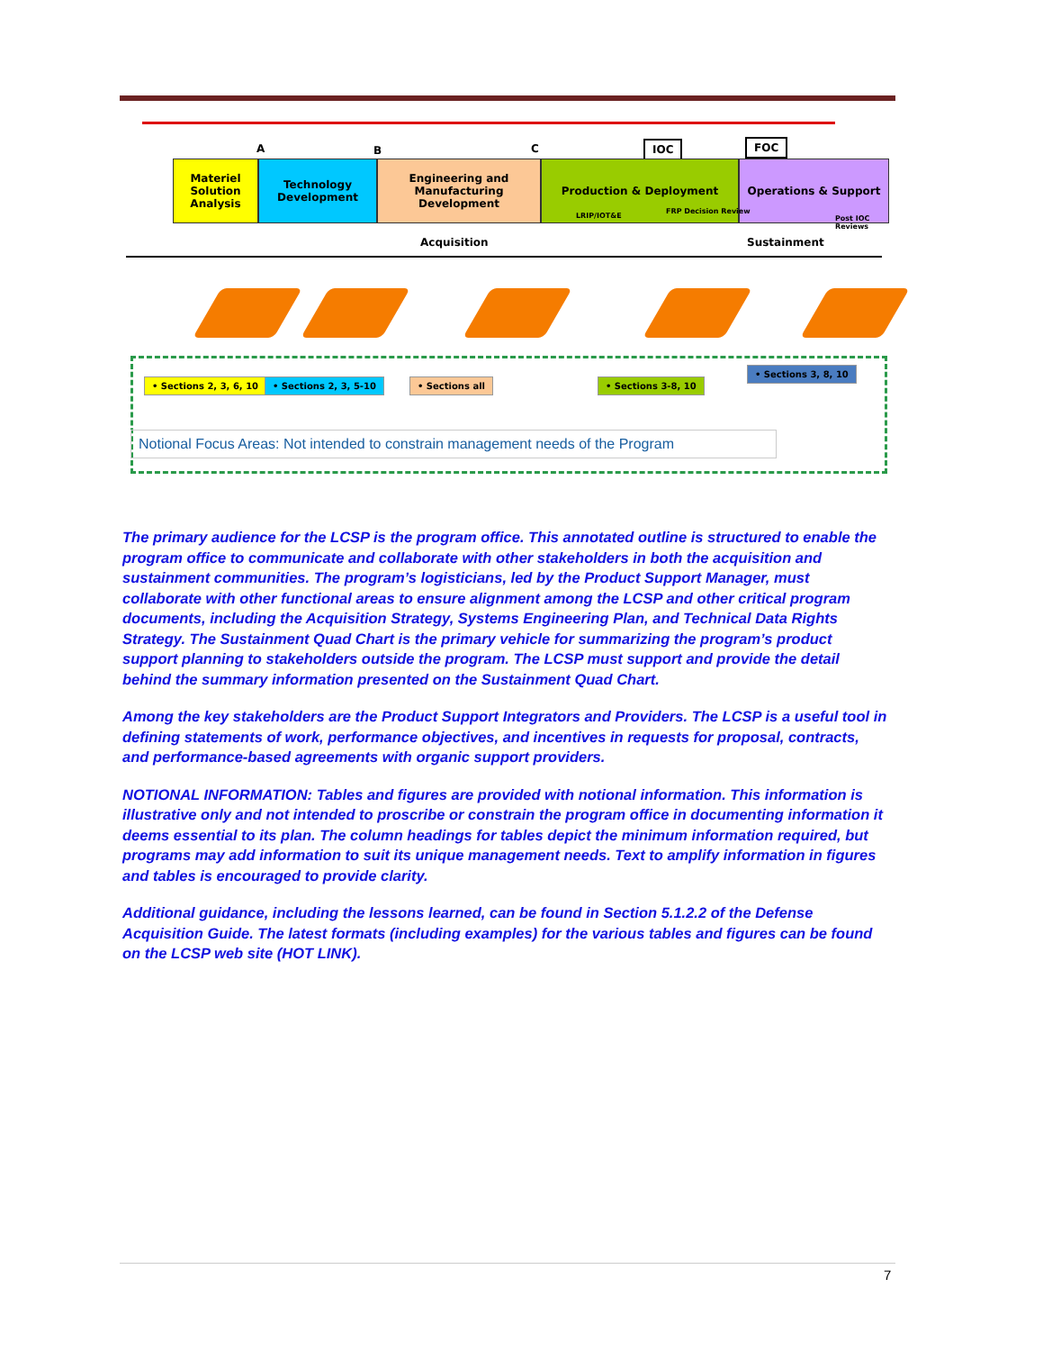A B C IOC FOC
Materiel Solution Analysis
Technology Development
Engineering and Manufacturing Development
Production & Deployment Operations & Support
LRIP/IOT&E
FRP Decision Review
Post IOC Reviews
Acquisition Sustainment
• Sections 2, 3, 6, 10 • Sections 2, 3, 5-10 • Sections all • Sections 3-8, 10
• Sections 3, 8, 10
Notional Focus Areas: Not intended to constrain management needs of the Program
The primary audience for the LCSP is the program office. This annotated outline is structured to enable the program office to communicate and collaborate with other stakeholders in both the acquisition and sustainment communities. The program’s logisticians, led by the Product Support Manager, must collaborate with other functional areas to ensure alignment among the LCSP and other critical program documents, including the Acquisition Strategy, Systems Engineering Plan, and Technical Data Rights Strategy. The Sustainment Quad Chart is the primary vehicle for summarizing the program’s product support planning to stakeholders outside the program. The LCSP must support and provide the detail behind the summary information presented on the Sustainment Quad Chart.
Among the key stakeholders are the Product Support Integrators and Providers. The LCSP is a useful tool in defining statements of work, performance objectives, and incentives in requests for proposal, contracts, and performance-based agreements with organic support providers.
NOTIONAL INFORMATION: Tables and figures are provided with notional information. This information is illustrative only and not intended to proscribe or constrain the program office in documenting information it deems essential to its plan. The column headings for tables depict the minimum information required, but programs may add information to suit its unique management needs. Text to amplify information in figures and tables is encouraged to provide clarity.
Additional guidance, including the lessons learned, can be found in Section 5.1.2.2 of the Defense Acquisition Guide. The latest formats (including examples) for the various tables and figures can be found on the LCSP web site (HOT LINK).
7